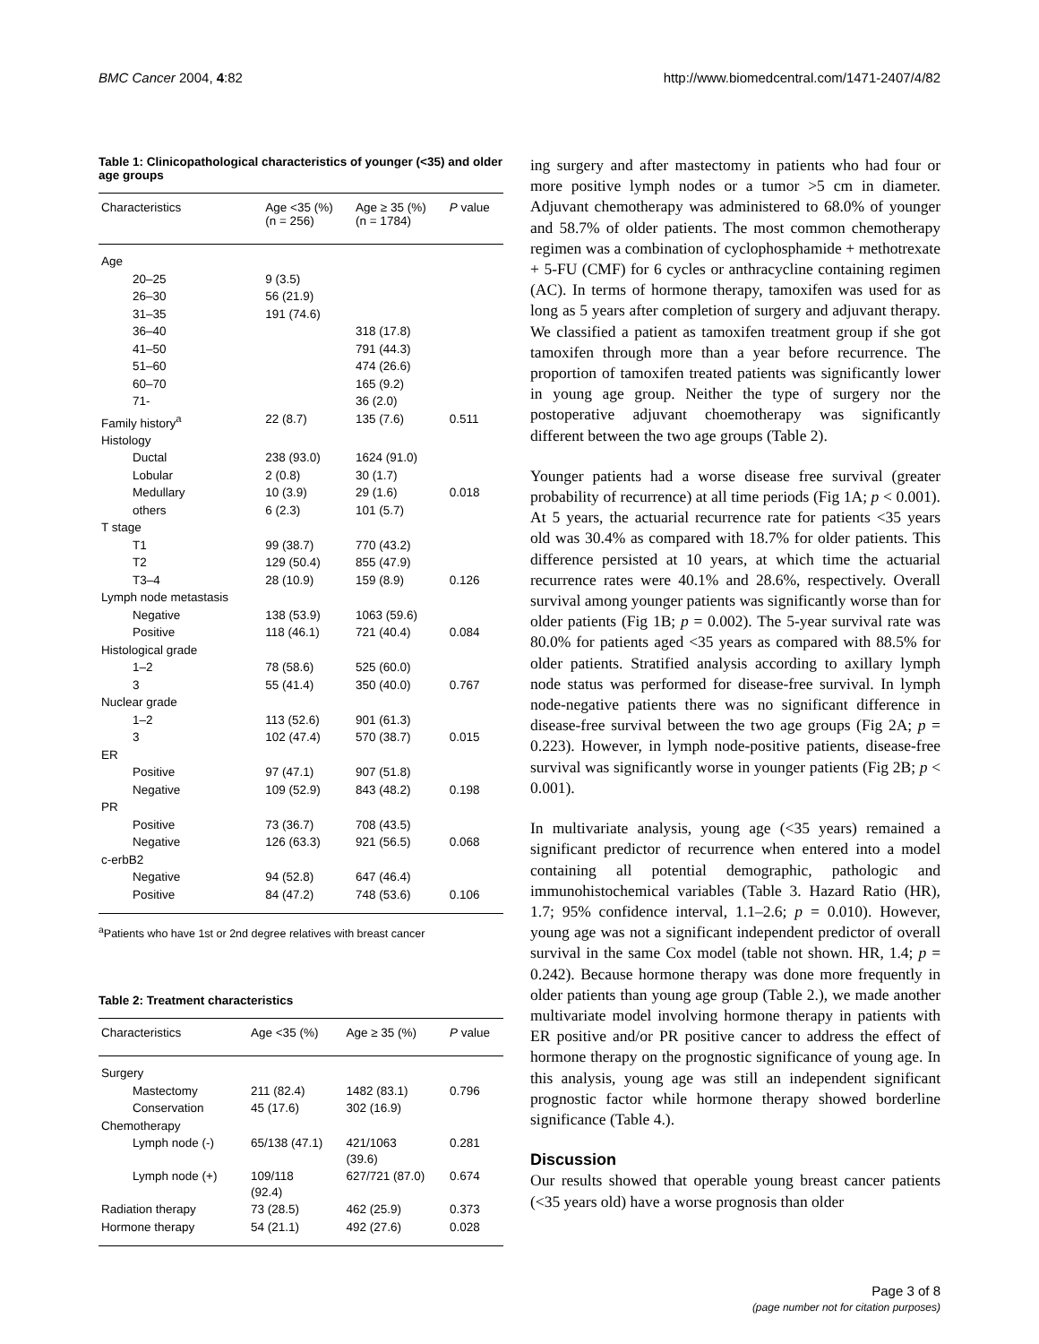BMC Cancer 2004, 4:82 http://www.biomedcentral.com/1471-2407/4/82
Table 1: Clinicopathological characteristics of younger (<35) and older age groups
| Characteristics | Age <35 (%) (n = 256) | Age ≥ 35 (%) (n = 1784) | P value |
| --- | --- | --- | --- |
| Age | | | |
| 20–25 | 9 (3.5) | | |
| 26–30 | 56 (21.9) | | |
| 31–35 | 191 (74.6) | | |
| 36–40 | | 318 (17.8) | |
| 41–50 | | 791 (44.3) | |
| 51–60 | | 474 (26.6) | |
| 60–70 | | 165 (9.2) | |
| 71- | | 36 (2.0) | |
| Family history<sup>a</sup> | 22 (8.7) | 135 (7.6) | 0.511 |
| Histology | | | |
| Ductal | 238 (93.0) | 1624 (91.0) | |
| Lobular | 2 (0.8) | 30 (1.7) | |
| Medullary | 10 (3.9) | 29 (1.6) | 0.018 |
| others | 6 (2.3) | 101 (5.7) | |
| T stage | | | |
| T1 | 99 (38.7) | 770 (43.2) | |
| T2 | 129 (50.4) | 855 (47.9) | |
| T3–4 | 28 (10.9) | 159 (8.9) | 0.126 |
| Lymph node metastasis | | | |
| Negative | 138 (53.9) | 1063 (59.6) | |
| Positive | 118 (46.1) | 721 (40.4) | 0.084 |
| Histological grade | | | |
| 1–2 | 78 (58.6) | 525 (60.0) | |
| 3 | 55 (41.4) | 350 (40.0) | 0.767 |
| Nuclear grade | | | |
| 1–2 | 113 (52.6) | 901 (61.3) | |
| 3 | 102 (47.4) | 570 (38.7) | 0.015 |
| ER | | | |
| Positive | 97 (47.1) | 907 (51.8) | |
| Negative | 109 (52.9) | 843 (48.2) | 0.198 |
| PR | | | |
| Positive | 73 (36.7) | 708 (43.5) | |
| Negative | 126 (63.3) | 921 (56.5) | 0.068 |
| c-erbB2 | | | |
| Negative | 94 (52.8) | 647 (46.4) | |
| Positive | 84 (47.2) | 748 (53.6) | 0.106 |
<sup>a</sup> Patients who have 1st or 2nd degree relatives with breast cancer
Table 2: Treatment characteristics
| Characteristics | Age <35 (%) | Age ≥ 35 (%) | P value |
| --- | --- | --- | --- |
| Surgery | | | |
| Mastectomy | 211 (82.4) | 1482 (83.1) | 0.796 |
| Conservation | 45 (17.6) | 302 (16.9) | |
| Chemotherapy | | | |
| Lymph node (-) | 65/138 (47.1) | 421/1063 (39.6) | 0.281 |
| Lymph node (+) | 109/118 (92.4) | 627/721 (87.0) | 0.674 |
| Radiation therapy | 73 (28.5) | 462 (25.9) | 0.373 |
| Hormone therapy | 54 (21.1) | 492 (27.6) | 0.028 |
ing surgery and after mastectomy in patients who had four or more positive lymph nodes or a tumor >5 cm in diameter. Adjuvant chemotherapy was administered to 68.0% of younger and 58.7% of older patients. The most common chemotherapy regimen was a combination of cyclophosphamide + methotrexate + 5-FU (CMF) for 6 cycles or anthracycline containing regimen (AC). In terms of hormone therapy, tamoxifen was used for as long as 5 years after completion of surgery and adjuvant therapy. We classified a patient as tamoxifen treatment group if she got tamoxifen through more than a year before recurrence. The proportion of tamoxifen treated patients was significantly lower in young age group. Neither the type of surgery nor the postoperative adjuvant choemotherapy was significantly different between the two age groups (Table 2).
Younger patients had a worse disease free survival (greater probability of recurrence) at all time periods (Fig 1A; p < 0.001). At 5 years, the actuarial recurrence rate for patients <35 years old was 30.4% as compared with 18.7% for older patients. This difference persisted at 10 years, at which time the actuarial recurrence rates were 40.1% and 28.6%, respectively. Overall survival among younger patients was significantly worse than for older patients (Fig 1B; p = 0.002). The 5-year survival rate was 80.0% for patients aged <35 years as compared with 88.5% for older patients. Stratified analysis according to axillary lymph node status was performed for disease-free survival. In lymph node-negative patients there was no significant difference in disease-free survival between the two age groups (Fig 2A; p = 0.223). However, in lymph node-positive patients, disease-free survival was significantly worse in younger patients (Fig 2B; p < 0.001).
In multivariate analysis, young age (<35 years) remained a significant predictor of recurrence when entered into a model containing all potential demographic, pathologic and immunohistochemical variables (Table 3. Hazard Ratio (HR), 1.7; 95% confidence interval, 1.1–2.6; p = 0.010). However, young age was not a significant independent predictor of overall survival in the same Cox model (table not shown. HR, 1.4; p = 0.242). Because hormone therapy was done more frequently in older patients than young age group (Table 2.), we made another multivariate model involving hormone therapy in patients with ER positive and/or PR positive cancer to address the effect of hormone therapy on the prognostic significance of young age. In this analysis, young age was still an independent significant prognostic factor while hormone therapy showed borderline significance (Table 4.).
Discussion
Our results showed that operable young breast cancer patients (<35 years old) have a worse prognosis than older
Page 3 of 8
(page number not for citation purposes)